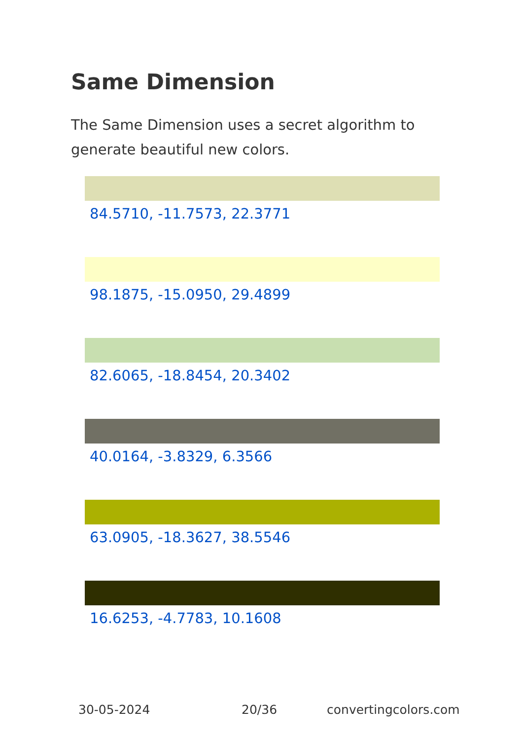Same Dimension
The Same Dimension uses a secret algorithm to generate beautiful new colors.
84.5710, -11.7573, 22.3771
98.1875, -15.0950, 29.4899
82.6065, -18.8454, 20.3402
40.0164, -3.8329, 6.3566
63.0905, -18.3627, 38.5546
16.6253, -4.7783, 10.1608
30-05-2024 20/36 convertingcolors.com